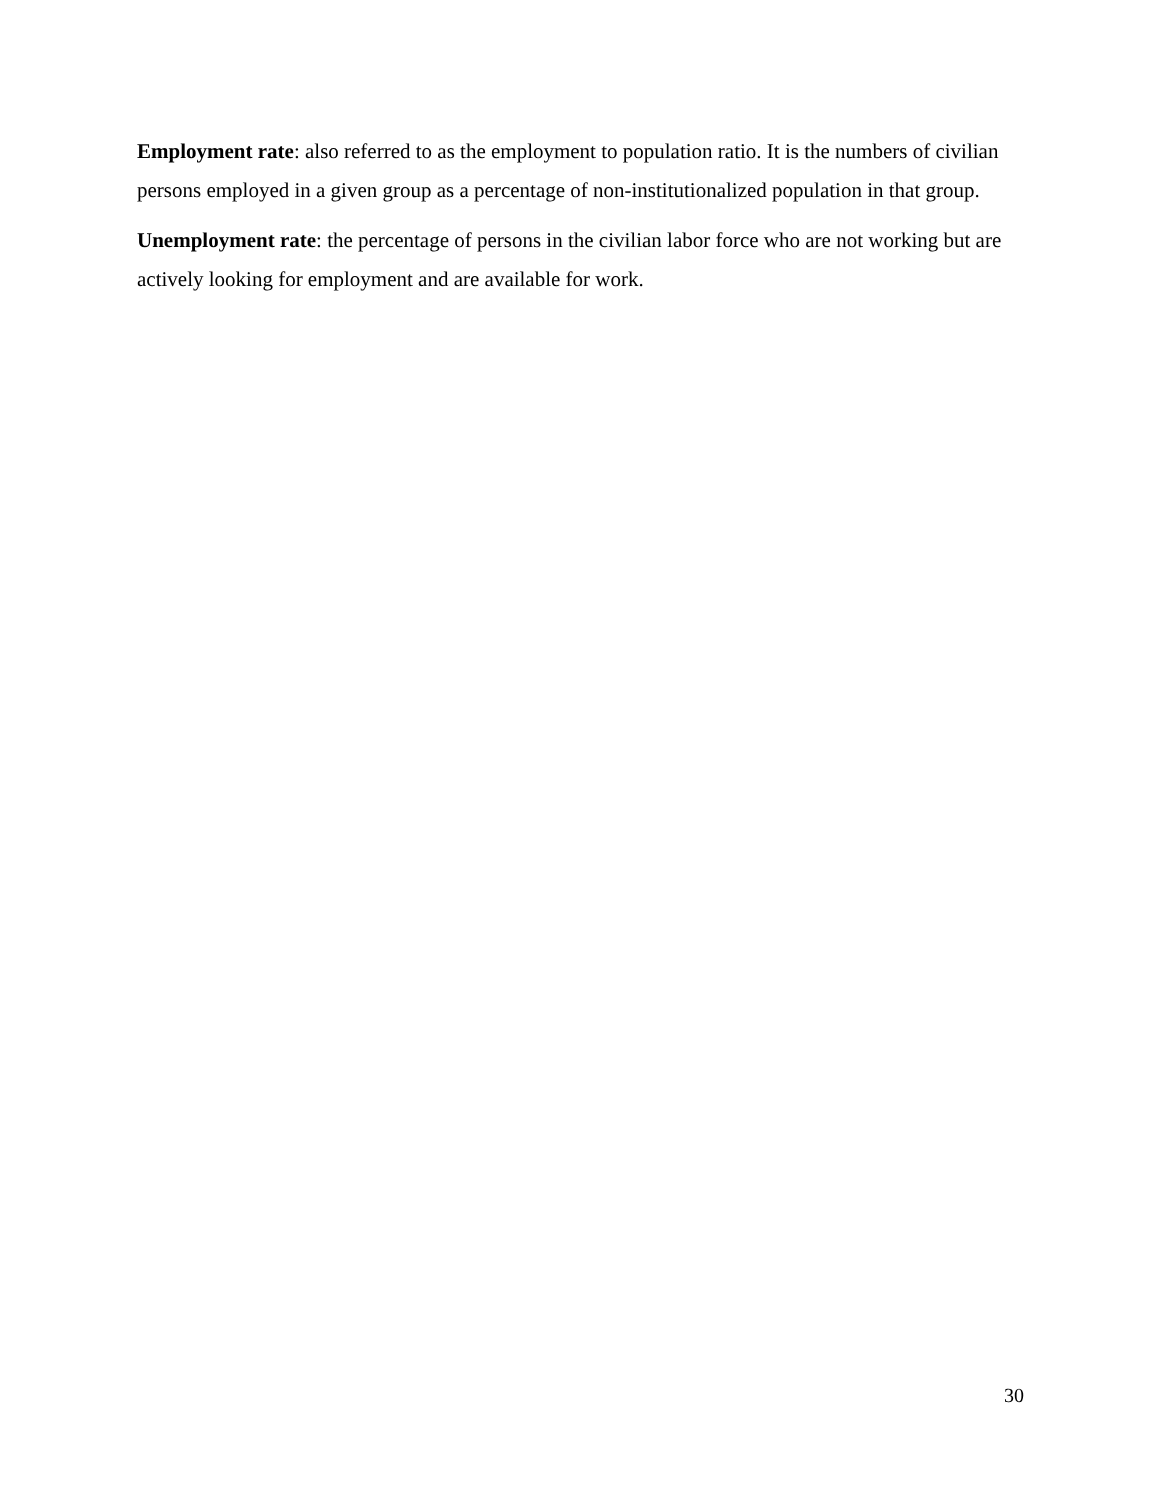Employment rate: also referred to as the employment to population ratio. It is the numbers of civilian persons employed in a given group as a percentage of non-institutionalized population in that group.
Unemployment rate: the percentage of persons in the civilian labor force who are not working but are actively looking for employment and are available for work.
30